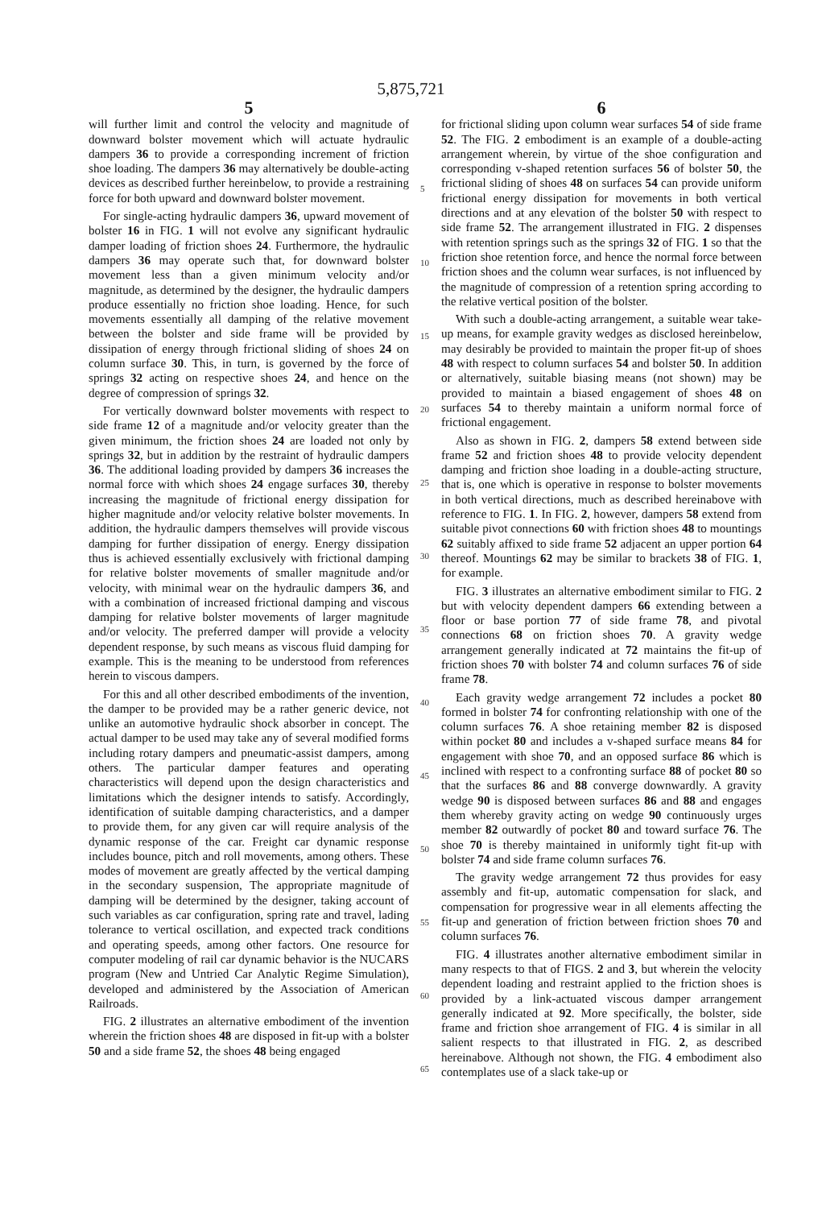5,875,721
5
will further limit and control the velocity and magnitude of downward bolster movement which will actuate hydraulic dampers 36 to provide a corresponding increment of friction shoe loading. The dampers 36 may alternatively be double-acting devices as described further hereinbelow, to provide a restraining force for both upward and downward bolster movement.
For single-acting hydraulic dampers 36, upward movement of bolster 16 in FIG. 1 will not evolve any significant hydraulic damper loading of friction shoes 24. Furthermore, the hydraulic dampers 36 may operate such that, for downward bolster movement less than a given minimum velocity and/or magnitude, as determined by the designer, the hydraulic dampers produce essentially no friction shoe loading. Hence, for such movements essentially all damping of the relative movement between the bolster and side frame will be provided by dissipation of energy through frictional sliding of shoes 24 on column surface 30. This, in turn, is governed by the force of springs 32 acting on respective shoes 24, and hence on the degree of compression of springs 32.
For vertically downward bolster movements with respect to side frame 12 of a magnitude and/or velocity greater than the given minimum, the friction shoes 24 are loaded not only by springs 32, but in addition by the restraint of hydraulic dampers 36. The additional loading provided by dampers 36 increases the normal force with which shoes 24 engage surfaces 30, thereby increasing the magnitude of frictional energy dissipation for higher magnitude and/or velocity relative bolster movements. In addition, the hydraulic dampers themselves will provide viscous damping for further dissipation of energy. Energy dissipation thus is achieved essentially exclusively with frictional damping for relative bolster movements of smaller magnitude and/or velocity, with minimal wear on the hydraulic dampers 36, and with a combination of increased frictional damping and viscous damping for relative bolster movements of larger magnitude and/or velocity. The preferred damper will provide a velocity dependent response, by such means as viscous fluid damping for example. This is the meaning to be understood from references herein to viscous dampers.
For this and all other described embodiments of the invention, the damper to be provided may be a rather generic device, not unlike an automotive hydraulic shock absorber in concept. The actual damper to be used may take any of several modified forms including rotary dampers and pneumatic-assist dampers, among others. The particular damper features and operating characteristics will depend upon the design characteristics and limitations which the designer intends to satisfy. Accordingly, identification of suitable damping characteristics, and a damper to provide them, for any given car will require analysis of the dynamic response of the car. Freight car dynamic response includes bounce, pitch and roll movements, among others. These modes of movement are greatly affected by the vertical damping in the secondary suspension, The appropriate magnitude of damping will be determined by the designer, taking account of such variables as car configuration, spring rate and travel, lading tolerance to vertical oscillation, and expected track conditions and operating speeds, among other factors. One resource for computer modeling of rail car dynamic behavior is the NUCARS program (New and Untried Car Analytic Regime Simulation), developed and administered by the Association of American Railroads.
FIG. 2 illustrates an alternative embodiment of the invention wherein the friction shoes 48 are disposed in fit-up with a bolster 50 and a side frame 52, the shoes 48 being engaged
5
10
15
20
25
30
35
40
45
50
55
60
65
6
for frictional sliding upon column wear surfaces 54 of side frame 52. The FIG. 2 embodiment is an example of a double-acting arrangement wherein, by virtue of the shoe configuration and corresponding v-shaped retention surfaces 56 of bolster 50, the frictional sliding of shoes 48 on surfaces 54 can provide uniform frictional energy dissipation for movements in both vertical directions and at any elevation of the bolster 50 with respect to side frame 52. The arrangement illustrated in FIG. 2 dispenses with retention springs such as the springs 32 of FIG. 1 so that the friction shoe retention force, and hence the normal force between friction shoes and the column wear surfaces, is not influenced by the magnitude of compression of a retention spring according to the relative vertical position of the bolster.
With such a double-acting arrangement, a suitable wear take-up means, for example gravity wedges as disclosed hereinbelow, may desirably be provided to maintain the proper fit-up of shoes 48 with respect to column surfaces 54 and bolster 50. In addition or alternatively, suitable biasing means (not shown) may be provided to maintain a biased engagement of shoes 48 on surfaces 54 to thereby maintain a uniform normal force of frictional engagement.
Also as shown in FIG. 2, dampers 58 extend between side frame 52 and friction shoes 48 to provide velocity dependent damping and friction shoe loading in a double-acting structure, that is, one which is operative in response to bolster movements in both vertical directions, much as described hereinabove with reference to FIG. 1. In FIG. 2, however, dampers 58 extend from suitable pivot connections 60 with friction shoes 48 to mountings 62 suitably affixed to side frame 52 adjacent an upper portion 64 thereof. Mountings 62 may be similar to brackets 38 of FIG. 1, for example.
FIG. 3 illustrates an alternative embodiment similar to FIG. 2 but with velocity dependent dampers 66 extending between a floor or base portion 77 of side frame 78, and pivotal connections 68 on friction shoes 70. A gravity wedge arrangement generally indicated at 72 maintains the fit-up of friction shoes 70 with bolster 74 and column surfaces 76 of side frame 78.
Each gravity wedge arrangement 72 includes a pocket 80 formed in bolster 74 for confronting relationship with one of the column surfaces 76. A shoe retaining member 82 is disposed within pocket 80 and includes a v-shaped surface means 84 for engagement with shoe 70, and an opposed surface 86 which is inclined with respect to a confronting surface 88 of pocket 80 so that the surfaces 86 and 88 converge downwardly. A gravity wedge 90 is disposed between surfaces 86 and 88 and engages them whereby gravity acting on wedge 90 continuously urges member 82 outwardly of pocket 80 and toward surface 76. The shoe 70 is thereby maintained in uniformly tight fit-up with bolster 74 and side frame column surfaces 76.
The gravity wedge arrangement 72 thus provides for easy assembly and fit-up, automatic compensation for slack, and compensation for progressive wear in all elements affecting the fit-up and generation of friction between friction shoes 70 and column surfaces 76.
FIG. 4 illustrates another alternative embodiment similar in many respects to that of FIGS. 2 and 3, but wherein the velocity dependent loading and restraint applied to the friction shoes is provided by a link-actuated viscous damper arrangement generally indicated at 92. More specifically, the bolster, side frame and friction shoe arrangement of FIG. 4 is similar in all salient respects to that illustrated in FIG. 2, as described hereinabove. Although not shown, the FIG. 4 embodiment also contemplates use of a slack take-up or